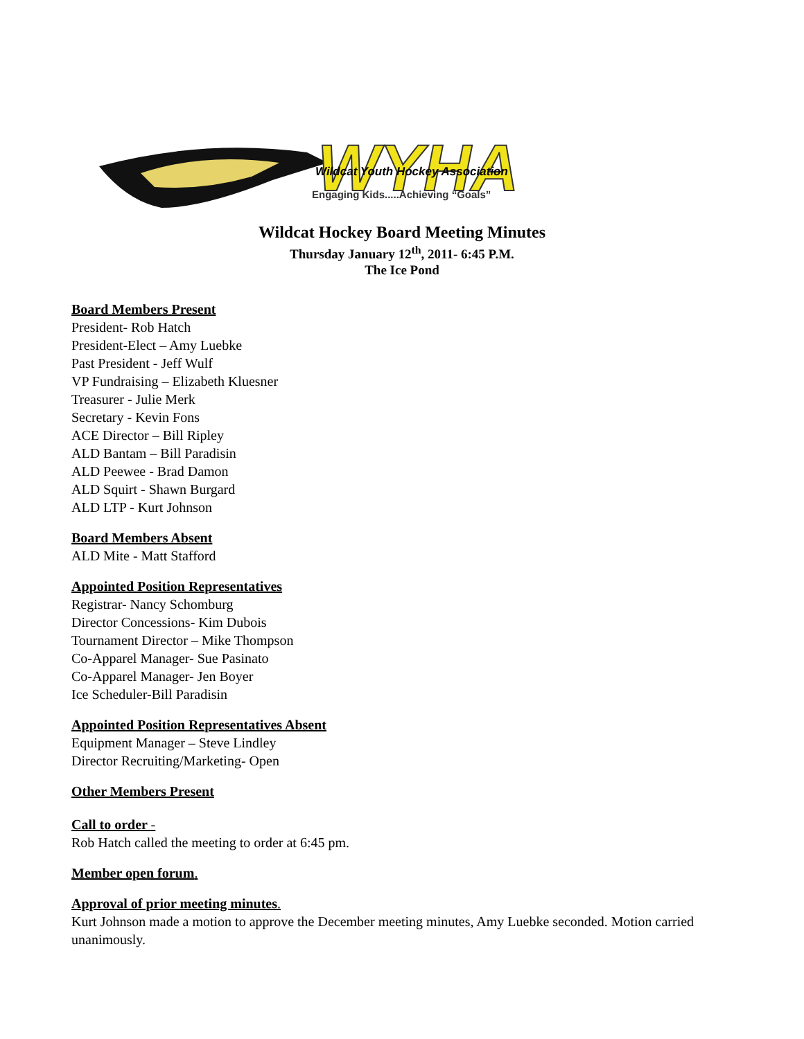WYHA
Wildcat Youth Hockey Association
Engaging Kids.....Achieving “Goals”
Wildcat Hockey Board Meeting Minutes
Thursday January 12<sup>th</sup>, 2011- 6:45 P.M.
The Ice Pond
Board Members Present
President- Rob Hatch
President-Elect – Amy Luebke
Past President - Jeff Wulf
VP Fundraising – Elizabeth Kluesner
Treasurer - Julie Merk
Secretary - Kevin Fons
ACE Director – Bill Ripley
ALD Bantam – Bill Paradisin
ALD Peewee - Brad Damon
ALD Squirt - Shawn Burgard
ALD LTP - Kurt Johnson
Board Members Absent
ALD Mite - Matt Stafford
Appointed Position Representatives
Registrar- Nancy Schomburg
Director Concessions- Kim Dubois
Tournament Director – Mike Thompson
Co-Apparel Manager- Sue Pasinato
Co-Apparel Manager- Jen Boyer
Ice Scheduler-Bill Paradisin
Appointed Position Representatives Absent
Equipment Manager – Steve Lindley
Director Recruiting/Marketing- Open
Other Members Present
Call to order -
Rob Hatch called the meeting to order at 6:45 pm.
Member open forum.
Approval of prior meeting minutes.
Kurt Johnson made a motion to approve the December meeting minutes, Amy Luebke seconded. Motion carried unanimously.